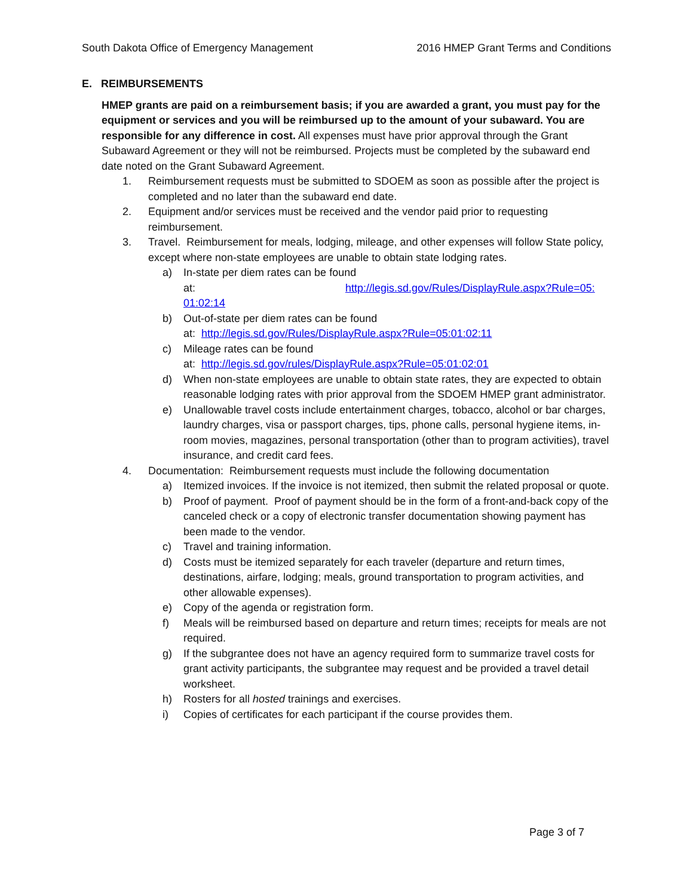South Dakota Office of Emergency Management 2016 HMEP Grant Terms and Conditions
E. REIMBURSEMENTS
HMEP grants are paid on a reimbursement basis; if you are awarded a grant, you must pay for the equipment or services and you will be reimbursed up to the amount of your subaward. You are responsible for any difference in cost. All expenses must have prior approval through the Grant Subaward Agreement or they will not be reimbursed. Projects must be completed by the subaward end date noted on the Grant Subaward Agreement.
1. Reimbursement requests must be submitted to SDOEM as soon as possible after the project is completed and no later than the subaward end date.
2. Equipment and/or services must be received and the vendor paid prior to requesting reimbursement.
3. Travel. Reimbursement for meals, lodging, mileage, and other expenses will follow State policy, except where non-state employees are unable to obtain state lodging rates.
a) In-state per diem rates can be found
at: http://legis.sd.gov/Rules/DisplayRule.aspx?Rule=05: 01:02:14
b) Out-of-state per diem rates can be found
at: http://legis.sd.gov/Rules/DisplayRule.aspx?Rule=05:01:02:11
c) Mileage rates can be found
at: http://legis.sd.gov/rules/DisplayRule.aspx?Rule=05:01:02:01
d) When non-state employees are unable to obtain state rates, they are expected to obtain reasonable lodging rates with prior approval from the SDOEM HMEP grant administrator.
e) Unallowable travel costs include entertainment charges, tobacco, alcohol or bar charges, laundry charges, visa or passport charges, tips, phone calls, personal hygiene items, in-room movies, magazines, personal transportation (other than to program activities), travel insurance, and credit card fees.
4. Documentation: Reimbursement requests must include the following documentation
a) Itemized invoices. If the invoice is not itemized, then submit the related proposal or quote.
b) Proof of payment. Proof of payment should be in the form of a front-and-back copy of the canceled check or a copy of electronic transfer documentation showing payment has been made to the vendor.
c) Travel and training information.
d) Costs must be itemized separately for each traveler (departure and return times, destinations, airfare, lodging; meals, ground transportation to program activities, and other allowable expenses).
e) Copy of the agenda or registration form.
f) Meals will be reimbursed based on departure and return times; receipts for meals are not required.
g) If the subgrantee does not have an agency required form to summarize travel costs for grant activity participants, the subgrantee may request and be provided a travel detail worksheet.
h) Rosters for all hosted trainings and exercises.
i) Copies of certificates for each participant if the course provides them.
Page 3 of 7